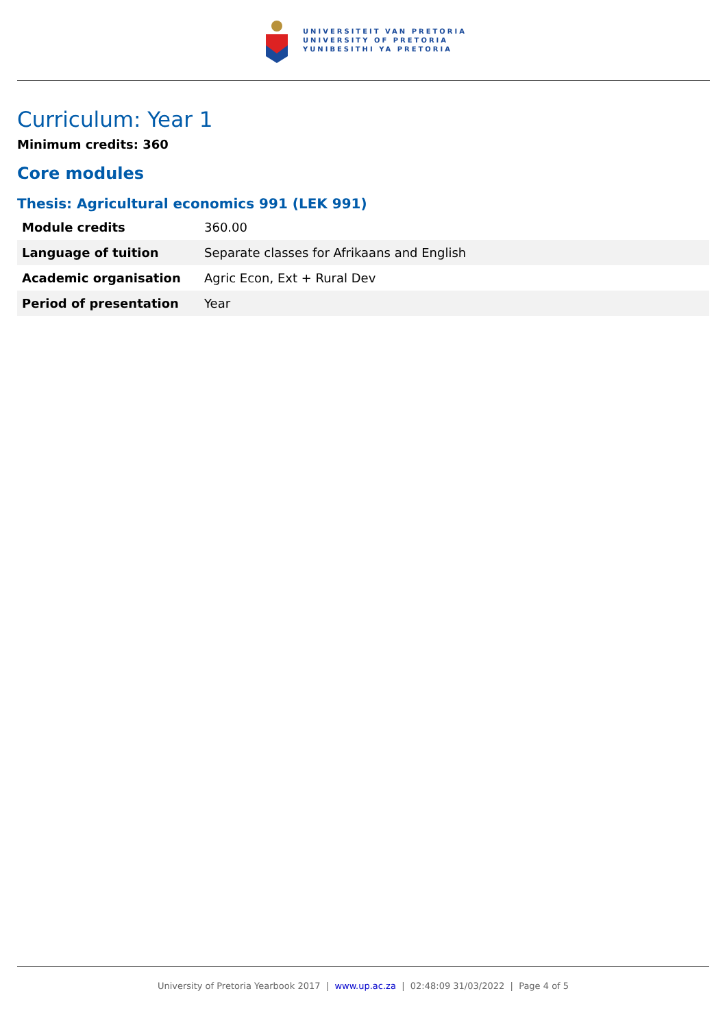UNIVERSITEIT VAN PRETORIA
UNIVERSITY OF PRETORIA
YUNIBESITHI YA PRETORIA
Curriculum: Year 1
Minimum credits: 360
Core modules
Thesis: Agricultural economics 991 (LEK 991)
| Module credits | 360.00 |
| Language of tuition | Separate classes for Afrikaans and English |
| Academic organisation | Agric Econ, Ext + Rural Dev |
| Period of presentation | Year |
University of Pretoria Yearbook 2017 | www.up.ac.za | 02:48:09 31/03/2022 | Page 4 of 5